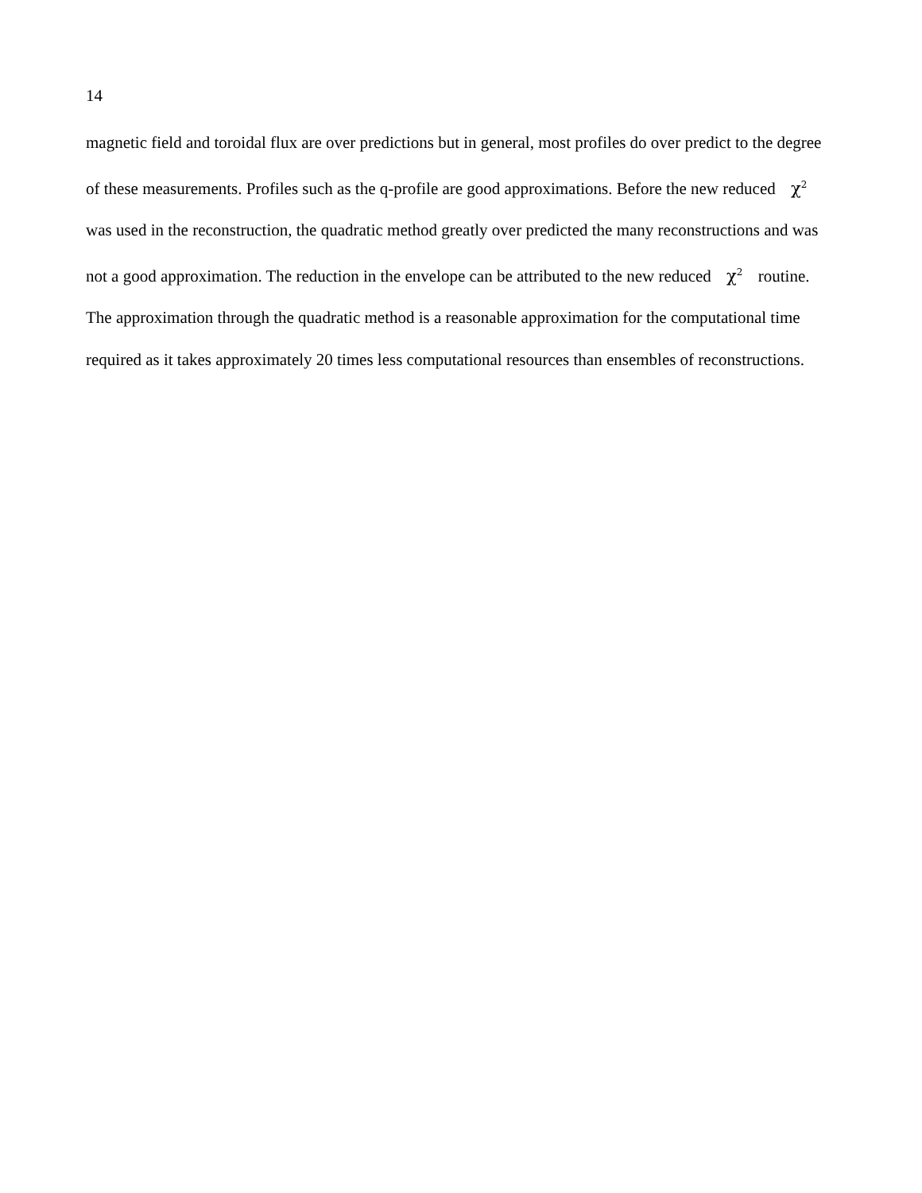14
magnetic field and toroidal flux are over predictions but in general, most profiles do over predict to the degree of these measurements. Profiles such as the q-profile are good approximations. Before the new reduced χ<sup>2</sup> was used in the reconstruction, the quadratic method greatly over predicted the many reconstructions and was not a good approximation. The reduction in the envelope can be attributed to the new reduced χ<sup>2</sup> routine. The approximation through the quadratic method is a reasonable approximation for the computational time required as it takes approximately 20 times less computational resources than ensembles of reconstructions.